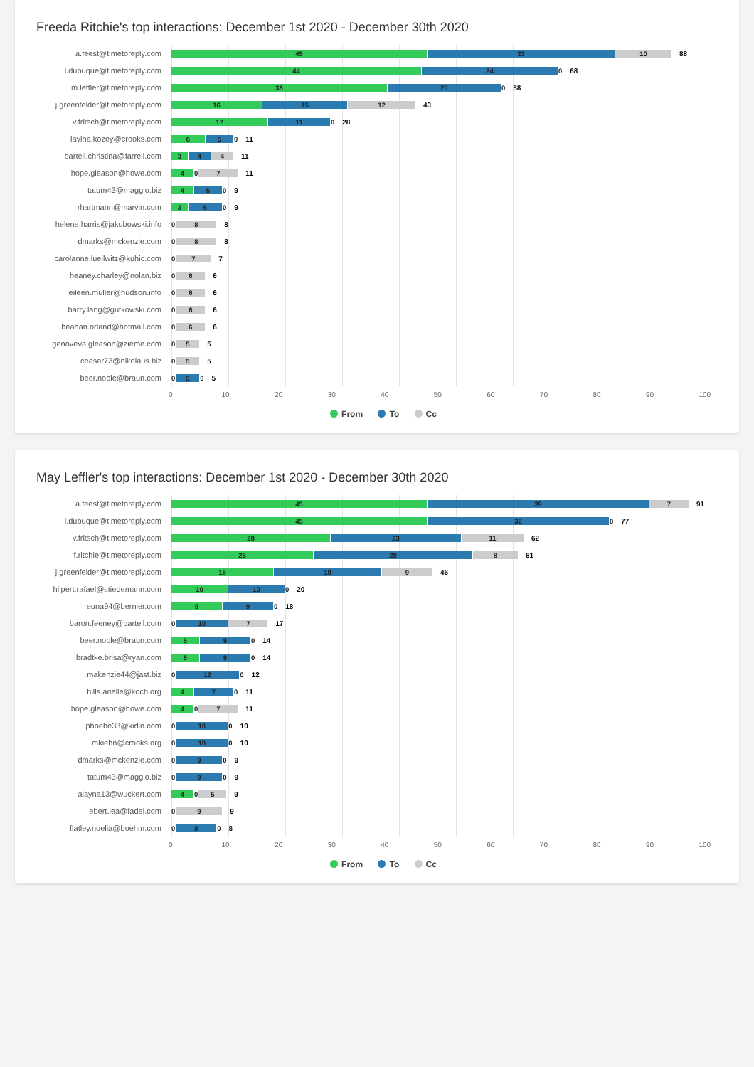Freeda Ritchie's top interactions: December 1st 2020 - December 30th 2020
a.feest@timetoreply.com
45 33 10
88
l.dubuque@timetoreply.com
44 24 0
68
m.leffler@timetoreply.com
38 20 0
58
j.greenfelder@timetoreply.com
16 15 12
43
v.fritsch@timetoreply.com
17 11 0
28
lavina.kozey@crooks.com
6 5 0
11
bartell.christina@farrell.com
3 4 4
11
hope.gleason@howe.com
4 0 7
11
tatum43@maggio.biz
4 5 0
9
rhartmann@marvin.com
3 6 0
9
helene.harris@jakubowski.info
0 8
8
dmarks@mckenzie.com
0 8
8
carolanne.lueilwitz@kuhic.com
0 7
7
heaney.charley@nolan.biz
0 6
6
eileen.muller@hudson.info
0 6
6
barry.lang@gutkowski.com
0 6
6
beahan.orland@hotmail.com
0 6
6
genoveva.gleason@zieme.com
0 5
5
ceasar73@nikolaus.biz
0 5
5
beer.noble@braun.com
0 5 0
5
0 10 20 30 40 50 60 70 80 90 100
From To Cc
May Leffler's top interactions: December 1st 2020 - December 30th 2020
a.feest@timetoreply.com
45 39 7
91
l.dubuque@timetoreply.com
45 32 0
77
v.fritsch@timetoreply.com
28 23 11
62
f.ritchie@timetoreply.com
25 28 8
61
j.greenfelder@timetoreply.com
18 19 9
46
hilpert.rafael@stiedemann.com
10 10 0
20
euna94@bernier.com
9 9 0
18
baron.feeney@bartell.com
0 10 7
17
beer.noble@braun.com
5 9 0
14
bradtke.brisa@ryan.com
5 9 0
14
makenzie44@jast.biz
0 12 0
12
hills.arielle@koch.org
4 7 0
11
hope.gleason@howe.com
4 0 7
11
phoebe33@kirlin.com
0 10 0
10
mkiehn@crooks.org
0 10 0
10
dmarks@mckenzie.com
0 9 0
9
tatum43@maggio.biz
0 9 0
9
alayna13@wuckert.com
4 0 5
9
ebert.lea@fadel.com
0 9
9
flatley.noelia@boehm.com
0 8 0
8
0 10 20 30 40 50 60 70 80 90 100
From To Cc